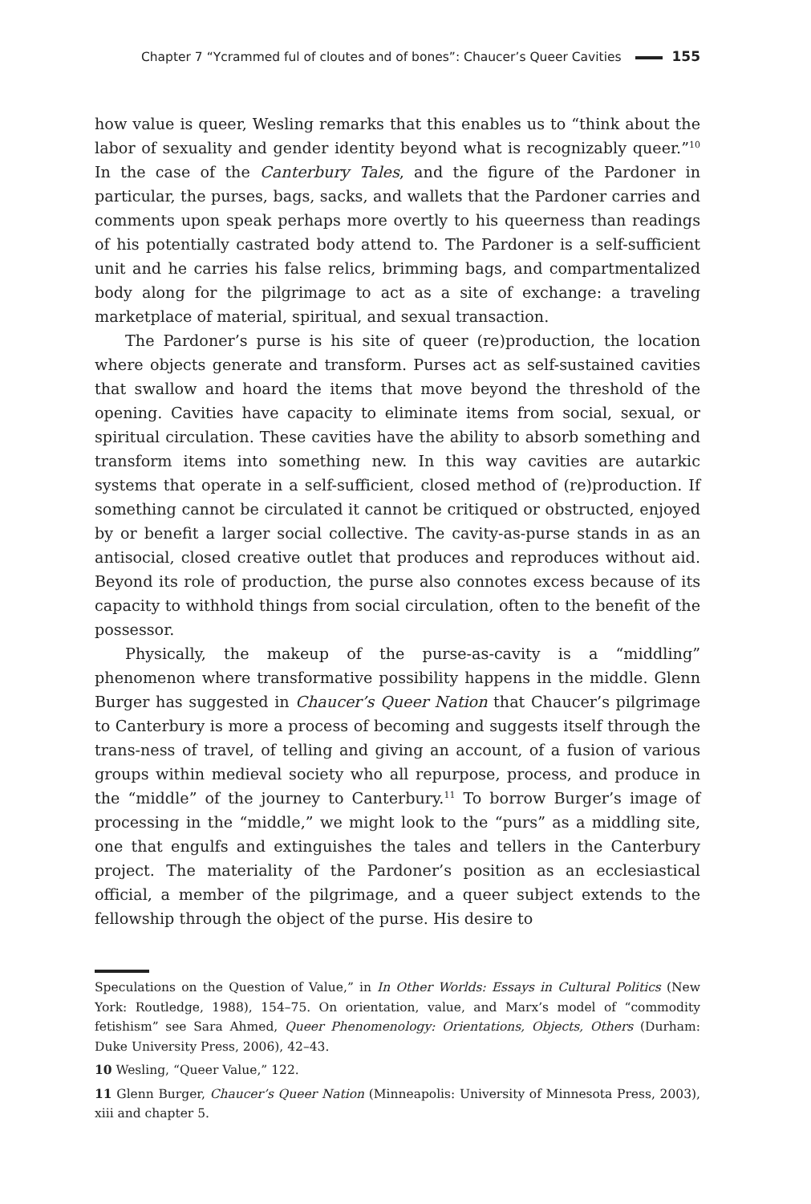Chapter 7 “Ycrammed ful of cloutes and of bones”: Chaucer’s Queer Cavities 155
how value is queer, Wesling remarks that this enables us to “think about the labor of sexuality and gender identity beyond what is recognizably queer.”<sup>10</sup> In the case of the Canterbury Tales, and the figure of the Pardoner in particular, the purses, bags, sacks, and wallets that the Pardoner carries and comments upon speak perhaps more overtly to his queerness than readings of his potentially castrated body attend to. The Pardoner is a self-sufficient unit and he carries his false relics, brimming bags, and compartmentalized body along for the pilgrimage to act as a site of exchange: a traveling marketplace of material, spiritual, and sexual transaction.
The Pardoner’s purse is his site of queer (re)production, the location where objects generate and transform. Purses act as self-sustained cavities that swallow and hoard the items that move beyond the threshold of the opening. Cavities have capacity to eliminate items from social, sexual, or spiritual circulation. These cavities have the ability to absorb something and transform items into something new. In this way cavities are autarkic systems that operate in a self-sufficient, closed method of (re)production. If something cannot be circulated it cannot be critiqued or obstructed, enjoyed by or benefit a larger social collective. The cavity-as-purse stands in as an antisocial, closed creative outlet that produces and reproduces without aid. Beyond its role of production, the purse also connotes excess because of its capacity to withhold things from social circulation, often to the benefit of the possessor.
Physically, the makeup of the purse-as-cavity is a “middling” phenomenon where transformative possibility happens in the middle. Glenn Burger has suggested in Chaucer’s Queer Nation that Chaucer’s pilgrimage to Canterbury is more a process of becoming and suggests itself through the trans-ness of travel, of telling and giving an account, of a fusion of various groups within medieval society who all repurpose, process, and produce in the “middle” of the journey to Canterbury.<sup>11</sup> To borrow Burger’s image of processing in the “middle,” we might look to the “purs” as a middling site, one that engulfs and extinguishes the tales and tellers in the Canterbury project. The materiality of the Pardoner’s position as an ecclesiastical official, a member of the pilgrimage, and a queer subject extends to the fellowship through the object of the purse. His desire to
Speculations on the Question of Value,” in In Other Worlds: Essays in Cultural Politics (New York: Routledge, 1988), 154–75. On orientation, value, and Marx’s model of “commodity fetishism” see Sara Ahmed, Queer Phenomenology: Orientations, Objects, Others (Durham: Duke University Press, 2006), 42–43.
10 Wesling, “Queer Value,” 122.
11 Glenn Burger, Chaucer’s Queer Nation (Minneapolis: University of Minnesota Press, 2003), xiii and chapter 5.